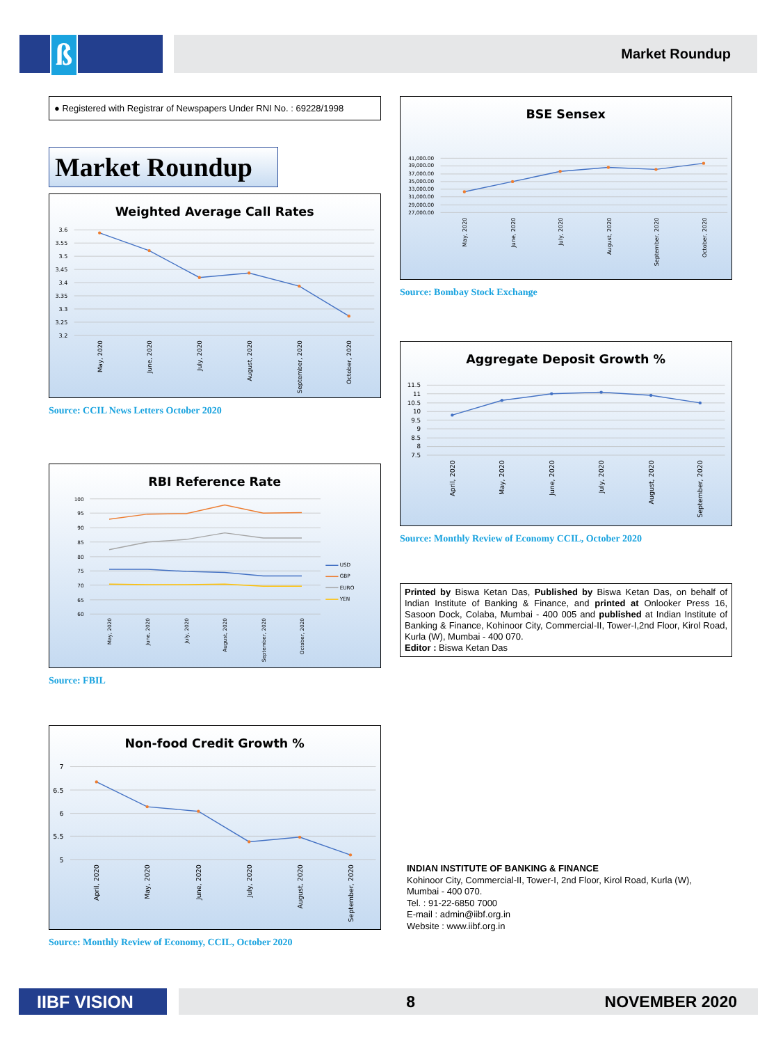ß Market Roundup
● Registered with Registrar of Newspapers Under RNI No. : 69228/1998
Market Roundup
Weighted Average Call Rates
3.6
3.55
3.5
3.45
3.4
3.35
3.3
3.25
3.2
May, 2020
June, 2020
July, 2020
August, 2020
September, 2020
October, 2020
Source: CCIL News Letters October 2020
RBI Reference Rate
100
95
90
85
80
75
70
65
60
USD
GBP
EURO
YEN
May, 2020
June, 2020
July, 2020
August, 2020
September, 2020
October, 2020
Source: FBIL
Non-food Credit Growth %
7
6.5
6
5.5
5
April, 2020
May, 2020
June, 2020
July, 2020
August, 2020
September, 2020
Source: Monthly Review of Economy, CCIL, October 2020
BSE Sensex
41,000.00
39,000.00
37,000.00
35,000.00
33,000.00
31,000.00
29,000.00
27,000.00
May, 2020
June, 2020
July, 2020
August, 2020
September, 2020
October, 2020
Source: Bombay Stock Exchange
Aggregate Deposit Growth %
11.5
11
10.5
10
9.5
9
8.5
8
7.5
April, 2020
May, 2020
June, 2020
July, 2020
August, 2020
September, 2020
Source: Monthly Review of Economy CCIL, October 2020
Printed by Biswa Ketan Das, Published by Biswa Ketan Das, on behalf of Indian Institute of Banking & Finance, and printed at Onlooker Press 16, Sasoon Dock, Colaba, Mumbai - 400 005 and published at Indian Institute of Banking & Finance, Kohinoor City, Commercial-II, Tower-I,2nd Floor, Kirol Road, Kurla (W), Mumbai - 400 070.
Editor : Biswa Ketan Das
INDIAN INSTITUTE OF BANKING & FINANCE
Kohinoor City, Commercial-II, Tower-I, 2nd Floor, Kirol Road, Kurla (W),
Mumbai - 400 070.
Tel. : 91-22-6850 7000
E-mail : admin@iibf.org.in
Website : www.iibf.org.in
IIBF VISION 8 NOVEMBER 2020